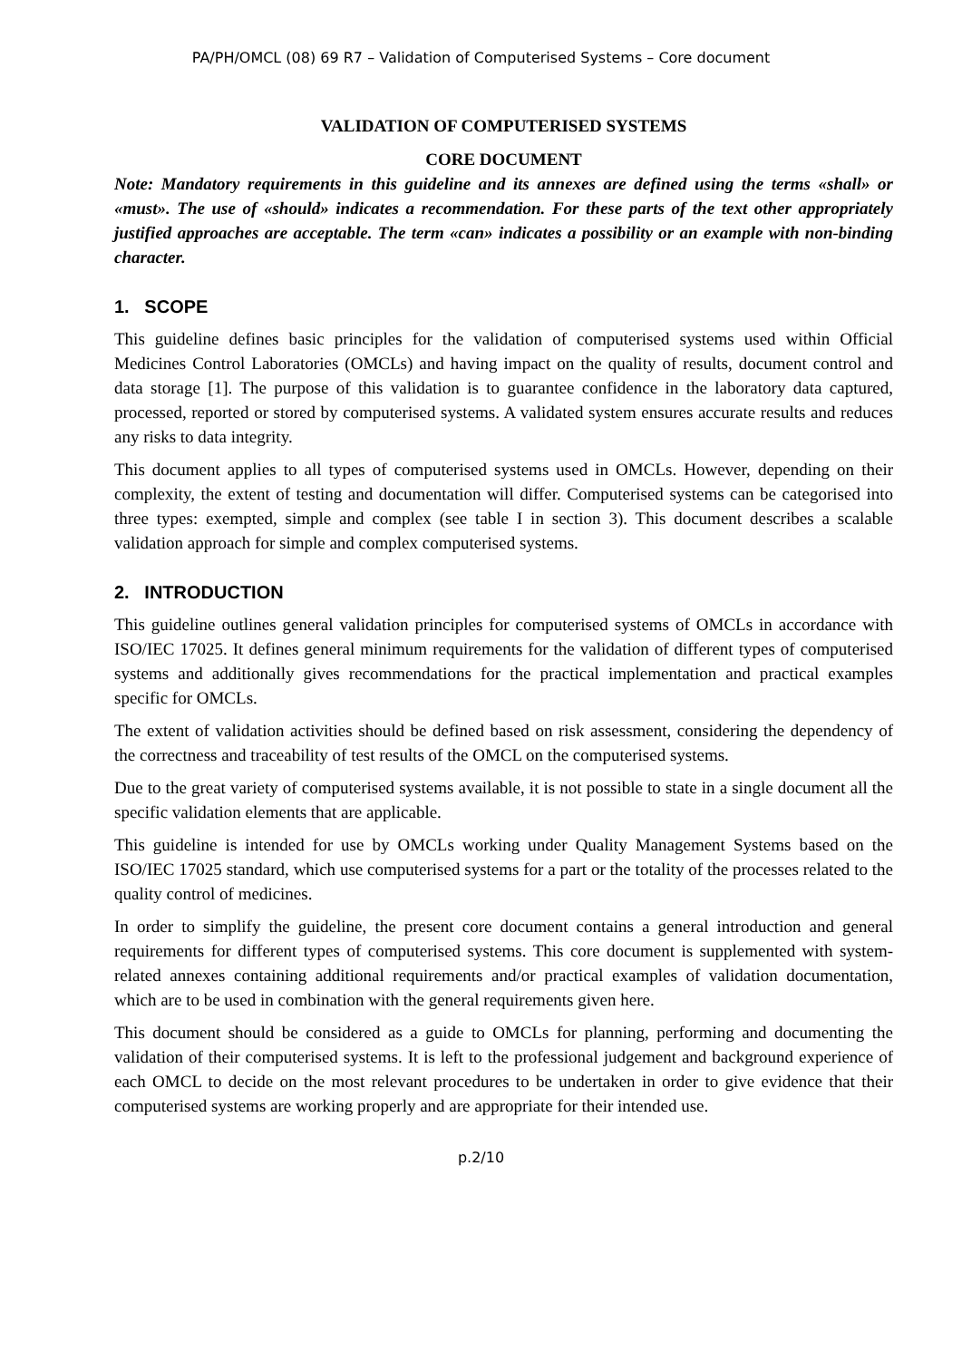PA/PH/OMCL (08) 69 R7 – Validation of Computerised Systems – Core document
VALIDATION OF COMPUTERISED SYSTEMS
CORE DOCUMENT
Note: Mandatory requirements in this guideline and its annexes are defined using the terms «shall» or «must». The use of «should» indicates a recommendation. For these parts of the text other appropriately justified approaches are acceptable. The term «can» indicates a possibility or an example with non-binding character.
1. SCOPE
This guideline defines basic principles for the validation of computerised systems used within Official Medicines Control Laboratories (OMCLs) and having impact on the quality of results, document control and data storage [1]. The purpose of this validation is to guarantee confidence in the laboratory data captured, processed, reported or stored by computerised systems. A validated system ensures accurate results and reduces any risks to data integrity.
This document applies to all types of computerised systems used in OMCLs. However, depending on their complexity, the extent of testing and documentation will differ. Computerised systems can be categorised into three types: exempted, simple and complex (see table I in section 3). This document describes a scalable validation approach for simple and complex computerised systems.
2. INTRODUCTION
This guideline outlines general validation principles for computerised systems of OMCLs in accordance with ISO/IEC 17025. It defines general minimum requirements for the validation of different types of computerised systems and additionally gives recommendations for the practical implementation and practical examples specific for OMCLs.
The extent of validation activities should be defined based on risk assessment, considering the dependency of the correctness and traceability of test results of the OMCL on the computerised systems.
Due to the great variety of computerised systems available, it is not possible to state in a single document all the specific validation elements that are applicable.
This guideline is intended for use by OMCLs working under Quality Management Systems based on the ISO/IEC 17025 standard, which use computerised systems for a part or the totality of the processes related to the quality control of medicines.
In order to simplify the guideline, the present core document contains a general introduction and general requirements for different types of computerised systems. This core document is supplemented with system-related annexes containing additional requirements and/or practical examples of validation documentation, which are to be used in combination with the general requirements given here.
This document should be considered as a guide to OMCLs for planning, performing and documenting the validation of their computerised systems. It is left to the professional judgement and background experience of each OMCL to decide on the most relevant procedures to be undertaken in order to give evidence that their computerised systems are working properly and are appropriate for their intended use.
p.2/10